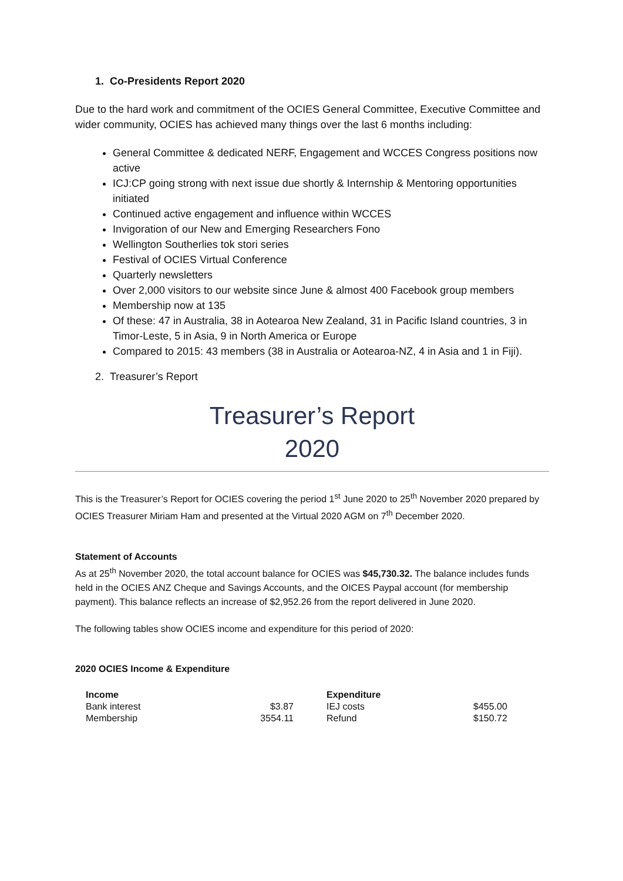1. Co-Presidents Report 2020
Due to the hard work and commitment of the OCIES General Committee, Executive Committee and wider community, OCIES has achieved many things over the last 6 months including:
General Committee & dedicated NERF, Engagement and WCCES Congress positions now active
ICJ:CP going strong with next issue due shortly & Internship & Mentoring opportunities initiated
Continued active engagement and influence within WCCES
Invigoration of our New and Emerging Researchers Fono
Wellington Southerlies tok stori series
Festival of OCIES Virtual Conference
Quarterly newsletters
Over 2,000 visitors to our website since June & almost 400 Facebook group members
Membership now at 135
Of these: 47 in Australia, 38 in Aotearoa New Zealand, 31 in Pacific Island countries, 3 in Timor-Leste, 5 in Asia, 9 in North America or Europe
Compared to 2015: 43 members (38 in Australia or Aotearoa-NZ, 4 in Asia and 1 in Fiji).
2. Treasurer’s Report
Treasurer’s Report
2020
This is the Treasurer’s Report for OCIES covering the period 1<sup>st</sup> June 2020 to 25<sup>th</sup> November 2020 prepared by OCIES Treasurer Miriam Ham and presented at the Virtual 2020 AGM on 7<sup>th</sup> December 2020.
Statement of Accounts
As at 25<sup>th</sup> November 2020, the total account balance for OCIES was $45,730.32. The balance includes funds held in the OCIES ANZ Cheque and Savings Accounts, and the OICES Paypal account (for membership payment). This balance reflects an increase of $2,952.26 from the report delivered in June 2020.
The following tables show OCIES income and expenditure for this period of 2020:
2020 OCIES Income & Expenditure
| Income | | Expenditure | |
| --- | --- | --- | --- |
| Bank interest | $3.87 | IEJ costs | $455.00 |
| Membership | 3554.11 | Refund | $150.72 |